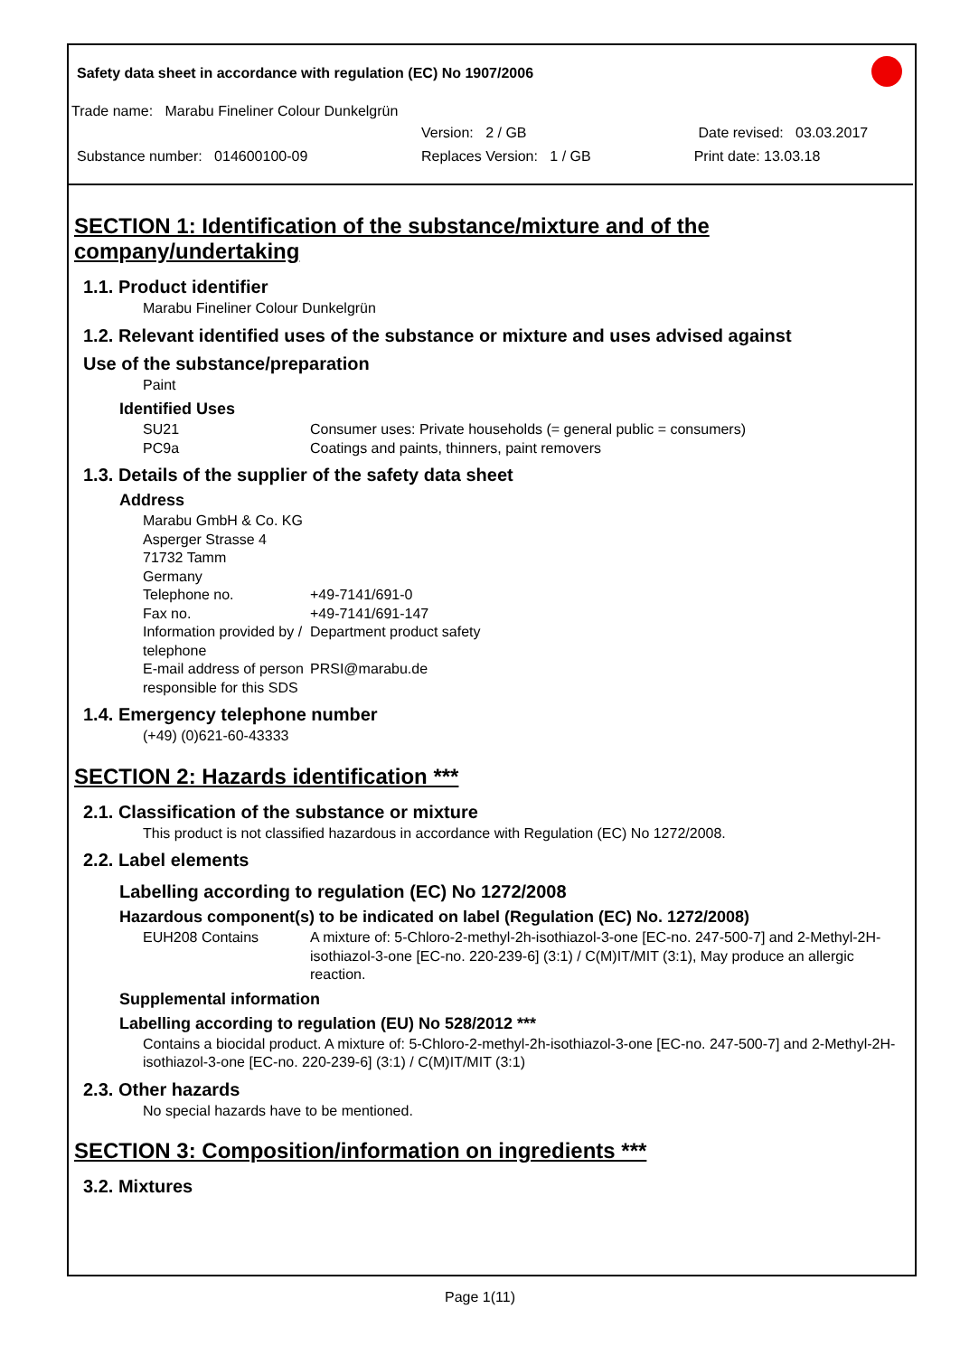Safety data sheet in accordance with regulation (EC) No 1907/2006
Trade name: Marabu Fineliner Colour Dunkelgrün
Version: 2 / GB Date revised: 03.03.2017
Substance number: 014600100-09 Replaces Version: 1 / GB Print date: 13.03.18
SECTION 1: Identification of the substance/mixture and of the company/undertaking
1.1. Product identifier
Marabu Fineliner Colour Dunkelgrün
1.2. Relevant identified uses of the substance or mixture and uses advised against
Use of the substance/preparation
Paint
Identified Uses
SU21 Consumer uses: Private households (= general public = consumers)
PC9a Coatings and paints, thinners, paint removers
1.3. Details of the supplier of the safety data sheet
Address
Marabu GmbH & Co. KG
Asperger Strasse 4
71732 Tamm
Germany
Telephone no. +49-7141/691-0
Fax no. +49-7141/691-147
Information provided by / telephone Department product safety
E-mail address of person responsible for this SDS PRSI@marabu.de
1.4. Emergency telephone number
(+49) (0)621-60-43333
SECTION 2: Hazards identification ***
2.1. Classification of the substance or mixture
This product is not classified hazardous in accordance with Regulation (EC) No 1272/2008.
2.2. Label elements
Labelling according to regulation (EC) No 1272/2008
Hazardous component(s) to be indicated on label (Regulation (EC) No. 1272/2008)
EUH208 Contains A mixture of: 5-Chloro-2-methyl-2h-isothiazol-3-one [EC-no. 247-500-7] and 2-Methyl-2H-isothiazol-3-one [EC-no. 220-239-6] (3:1) / C(M)IT/MIT (3:1), May produce an allergic reaction.
Supplemental information
Labelling according to regulation (EU) No 528/2012 ***
Contains a biocidal product. A mixture of: 5-Chloro-2-methyl-2h-isothiazol-3-one [EC-no. 247-500-7] and 2-Methyl-2H-isothiazol-3-one [EC-no. 220-239-6] (3:1) / C(M)IT/MIT (3:1)
2.3. Other hazards
No special hazards have to be mentioned.
SECTION 3: Composition/information on ingredients ***
3.2. Mixtures
Page 1(11)